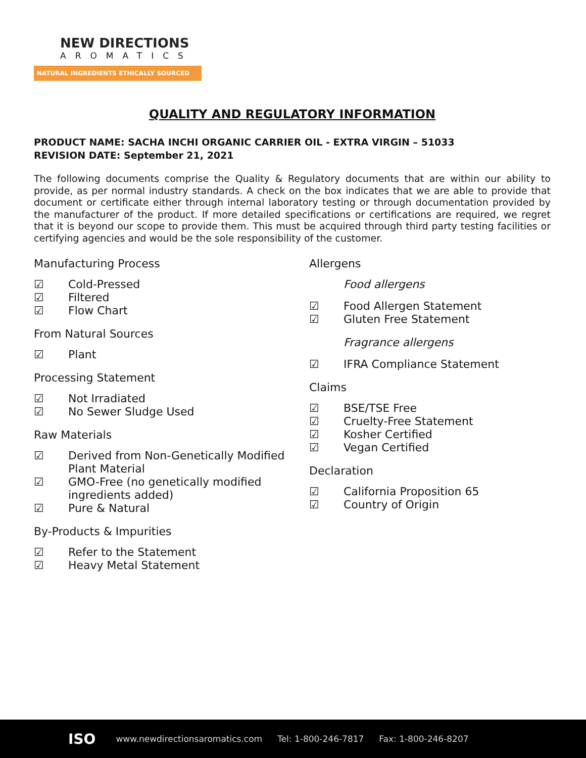NEW DIRECTIONS
AROMATICS
NATURAL INGREDIENTS ETHICALLY SOURCED
QUALITY AND REGULATORY INFORMATION
PRODUCT NAME: SACHA INCHI ORGANIC CARRIER OIL - EXTRA VIRGIN – 51033
REVISION DATE: September 21, 2021
The following documents comprise the Quality & Regulatory documents that are within our ability to provide, as per normal industry standards. A check on the box indicates that we are able to provide that document or certificate either through internal laboratory testing or through documentation provided by the manufacturer of the product. If more detailed specifications or certifications are required, we regret that it is beyond our scope to provide them. This must be acquired through third party testing facilities or certifying agencies and would be the sole responsibility of the customer.
Manufacturing Process
☑ Cold-Pressed
☑ Filtered
☑ Flow Chart
From Natural Sources
☑ Plant
Processing Statement
☑ Not Irradiated
☑ No Sewer Sludge Used
Raw Materials
☑ Derived from Non-Genetically Modified Plant Material
☑ GMO-Free (no genetically modified ingredients added)
☑ Pure & Natural
By-Products & Impurities
☑ Refer to the Statement
☑ Heavy Metal Statement
Allergens
Food allergens
☑ Food Allergen Statement
☑ Gluten Free Statement
Fragrance allergens
☑ IFRA Compliance Statement
Claims
☑ BSE/TSE Free
☑ Cruelty-Free Statement
☑ Kosher Certified
☑ Vegan Certified
Declaration
☑ California Proposition 65
☑ Country of Origin
ISO www.newdirectionsaromatics.com Tel: 1-800-246-7817 Fax: 1-800-246-8207